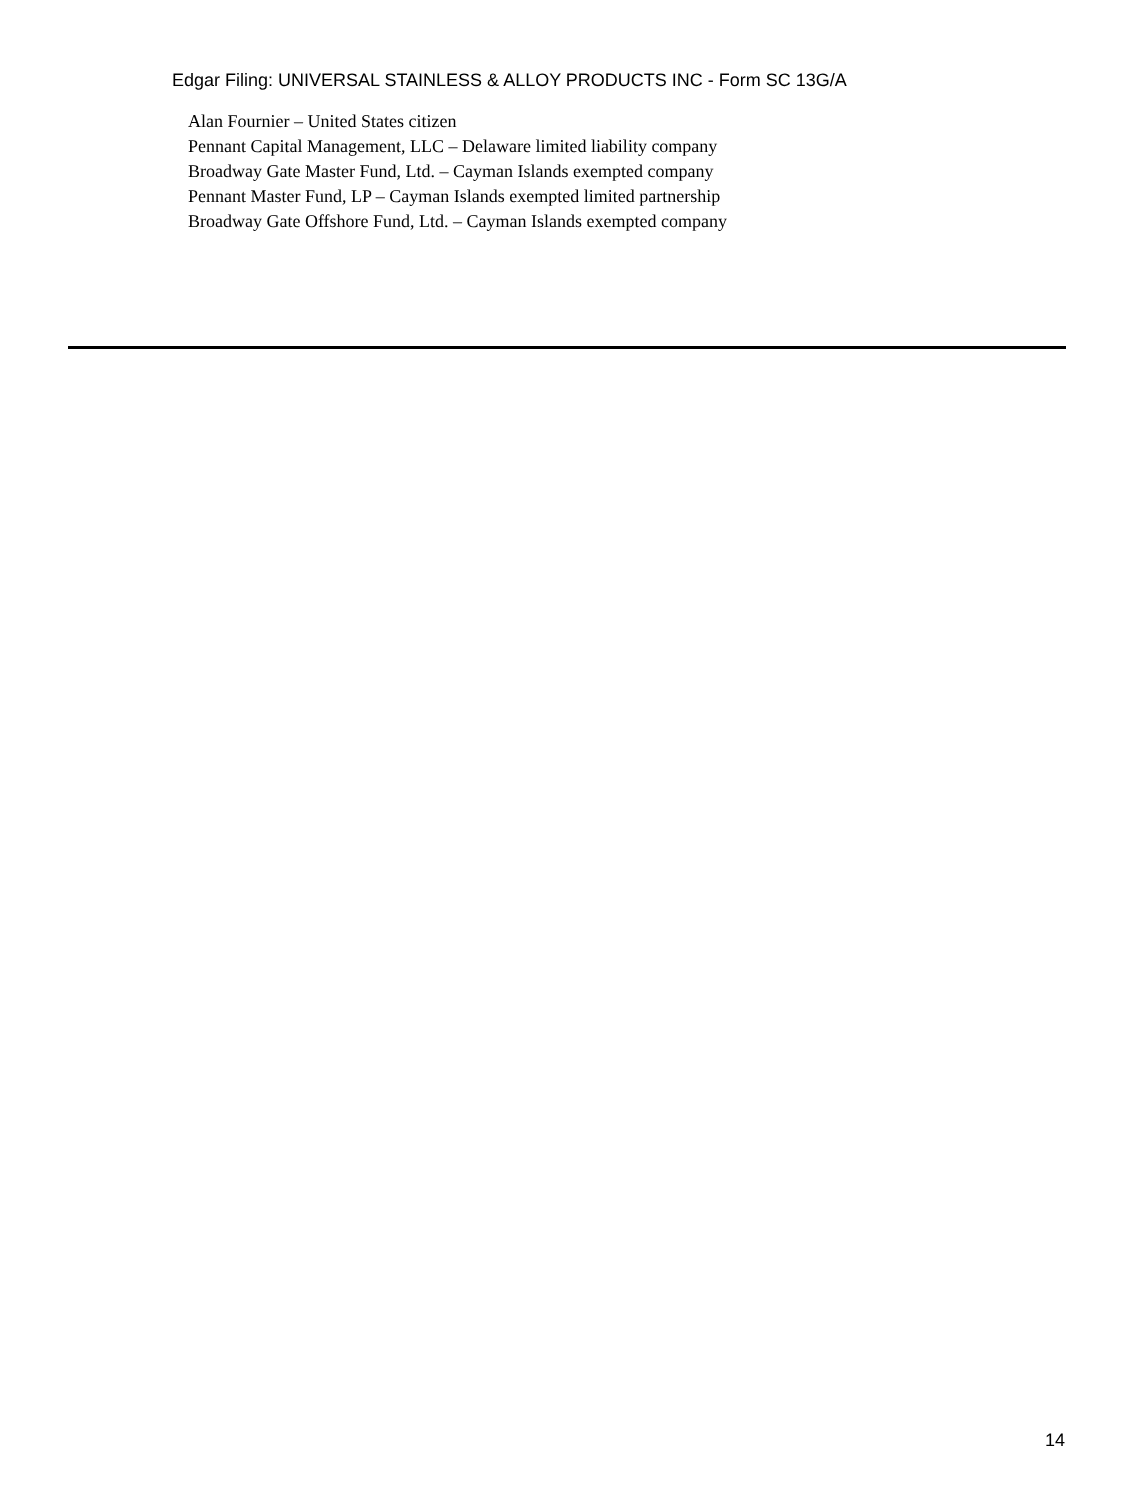Edgar Filing: UNIVERSAL STAINLESS & ALLOY PRODUCTS INC - Form SC 13G/A
Alan Fournier – United States citizen
Pennant Capital Management, LLC – Delaware limited liability company
Broadway Gate Master Fund, Ltd. – Cayman Islands exempted company
Pennant Master Fund, LP – Cayman Islands exempted limited partnership
Broadway Gate Offshore Fund, Ltd. – Cayman Islands exempted company
14